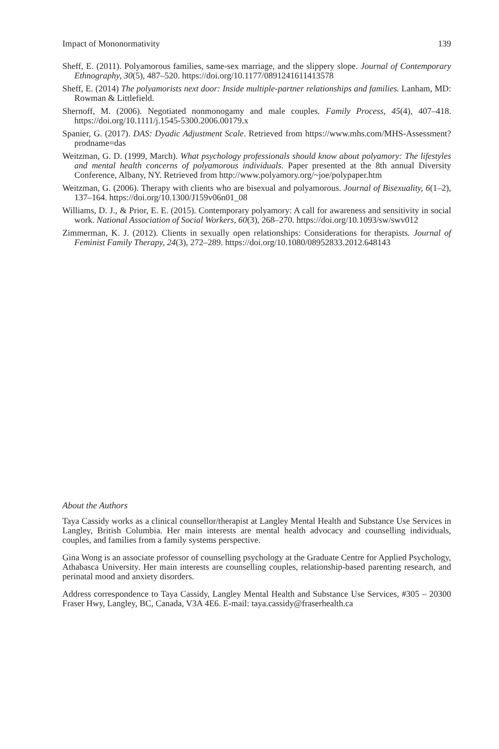Impact of Mononormativity 139
Sheff, E. (2011). Polyamorous families, same-sex marriage, and the slippery slope. Journal of Contemporary Ethnography, 30(5), 487–520. https://doi.org/10.1177/0891241611413578
Sheff, E. (2014) The polyamorists next door: Inside multiple-partner relationships and families. Lanham, MD: Rowman & Littlefield.
Shernoff, M. (2006). Negotiated nonmonogamy and male couples. Family Process, 45(4), 407–418. https://doi.org/10.1111/j.1545-5300.2006.00179.x
Spanier, G. (2017). DAS: Dyadic Adjustment Scale. Retrieved from https://www.mhs.com/MHS-Assessment?prodname=das
Weitzman, G. D. (1999, March). What psychology professionals should know about polyamory: The lifestyles and mental health concerns of polyamorous individuals. Paper presented at the 8th annual Diversity Conference, Albany, NY. Retrieved from http://www.polyamory.org/~joe/polypaper.htm
Weitzman, G. (2006). Therapy with clients who are bisexual and polyamorous. Journal of Bisexuality, 6(1–2), 137–164. https://doi.org/10.1300/J159v06n01_08
Williams, D. J., & Prior, E. E. (2015). Contemporary polyamory: A call for awareness and sensitivity in social work. National Association of Social Workers, 60(3), 268–270. https://doi.org/10.1093/sw/swv012
Zimmerman, K. J. (2012). Clients in sexually open relationships: Considerations for therapists. Journal of Feminist Family Therapy, 24(3), 272–289. https://doi.org/10.1080/08952833.2012.648143
About the Authors
Taya Cassidy works as a clinical counsellor/therapist at Langley Mental Health and Substance Use Services in Langley, British Columbia. Her main interests are mental health advocacy and counselling individuals, couples, and families from a family systems perspective.
Gina Wong is an associate professor of counselling psychology at the Graduate Centre for Applied Psychology, Athabasca University. Her main interests are counselling couples, relationship-based parenting research, and perinatal mood and anxiety disorders.
Address correspondence to Taya Cassidy, Langley Mental Health and Substance Use Services, #305 – 20300 Fraser Hwy, Langley, BC, Canada, V3A 4E6. E-mail: taya.cassidy@fraserhealth.ca